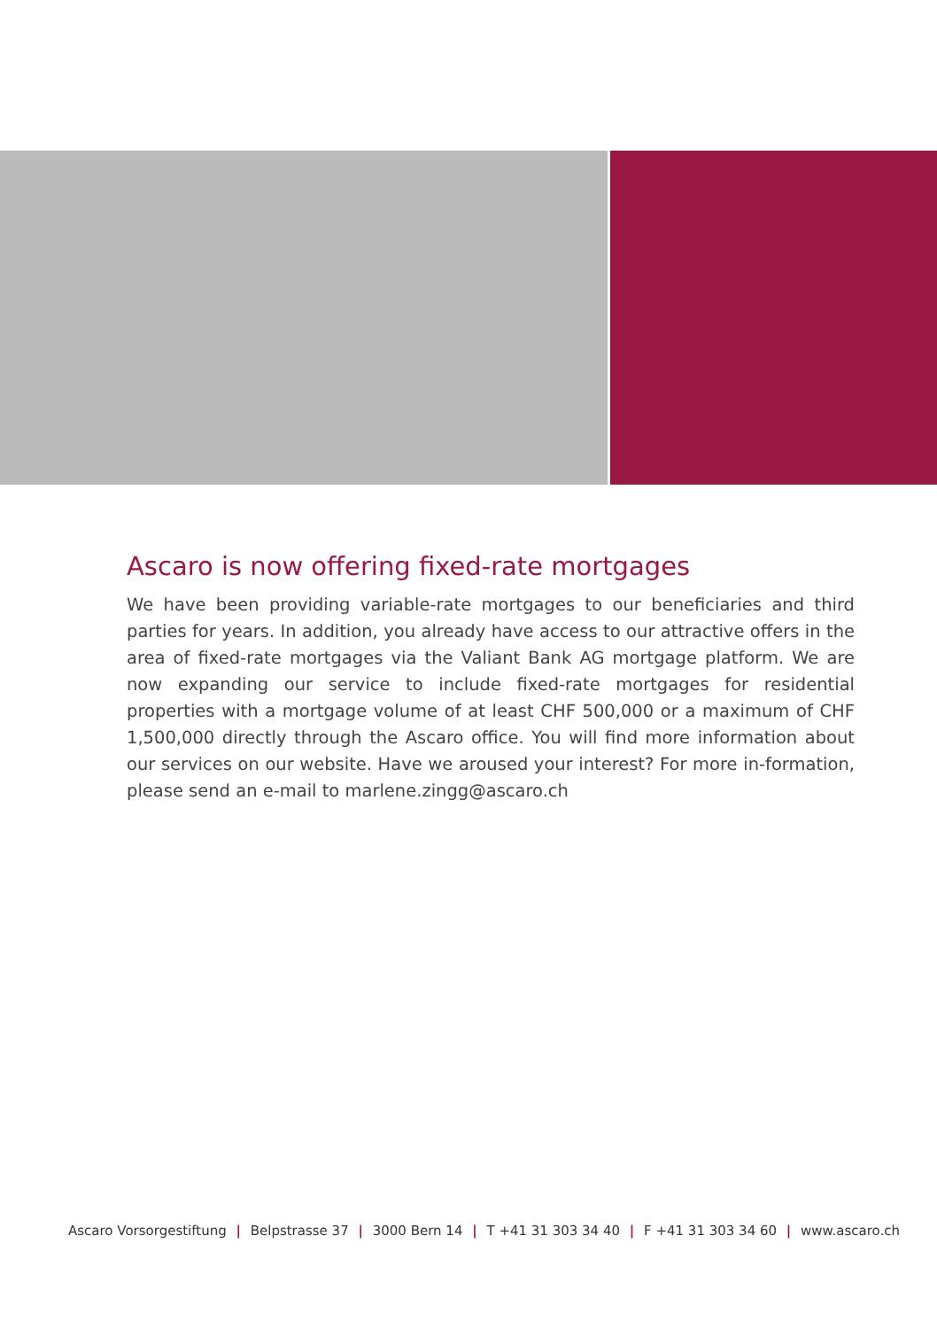Ascaro is now offering fixed-rate mortgages
We have been providing variable-rate mortgages to our beneficiaries and third parties for years. In addition, you already have access to our attractive offers in the area of fixed-rate mortgages via the Valiant Bank AG mortgage platform. We are now expanding our service to include fixed-rate mortgages for residential properties with a mortgage volume of at least CHF 500,000 or a maximum of CHF 1,500,000 directly through the Ascaro office. You will find more information about our services on our website. Have we aroused your interest? For more in-formation, please send an e-mail to marlene.zingg@ascaro.ch
Ascaro Vorsorgestiftung | Belpstrasse 37 | 3000 Bern 14 | T +41 31 303 34 40 | F +41 31 303 34 60 | www.ascaro.ch